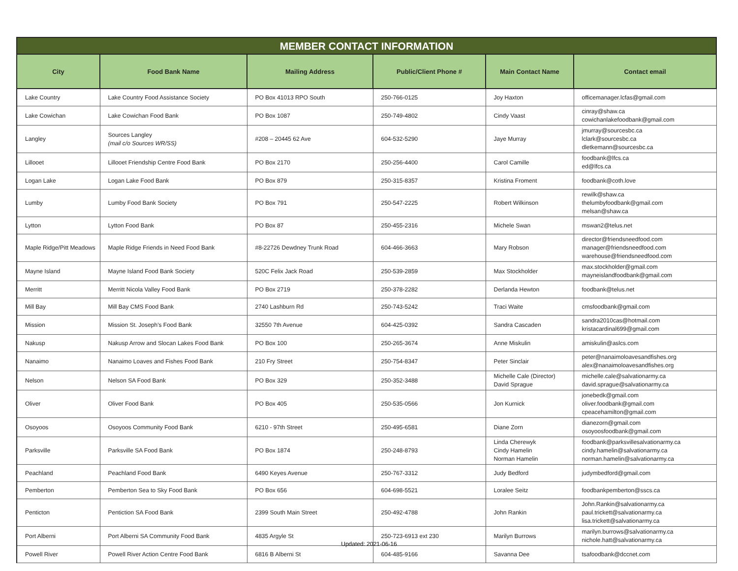| MEMBER CONTACT INFORMATION | | | | | |
| --- | --- | --- | --- | --- | --- |
| City | Food Bank Name | Mailing Address | Public/Client Phone # | Main Contact Name | Contact email |
| Lake Country | Lake Country Food Assistance Society | PO Box 41013 RPO South | 250-766-0125 | Joy Haxton | officemanager.lcfas@gmail.com |
| Lake Cowichan | Lake Cowichan Food Bank | PO Box 1087 | 250-749-4802 | Cindy Vaast | cinray@shaw.ca cowichanlakefoodbank@gmail.com |
| Langley | Sources Langley (mail c/o Sources WR/SS) | #208 – 20445 62 Ave | 604-532-5290 | Jaye Murray | jmurray@sourcesbc.ca lclark@sourcesbc.ca dletkemann@sourcesbc.ca |
| Lillooet | Lillooet Friendship Centre Food Bank | PO Box 2170 | 250-256-4400 | Carol Camille | foodbank@lfcs.ca ed@lfcs.ca |
| Logan Lake | Logan Lake Food Bank | PO Box 879 | 250-315-8357 | Kristina Froment | foodbank@coth.love |
| Lumby | Lumby Food Bank Society | PO Box 791 | 250-547-2225 | Robert Wilkinson | rewilk@shaw.ca thelumbyfoodbank@gmail.com melsan@shaw.ca |
| Lytton | Lytton Food Bank | PO Box 87 | 250-455-2316 | Michele Swan | mswan2@telus.net |
| Maple Ridge/Pitt Meadows | Maple Ridge Friends in Need Food Bank | #8-22726 Dewdney Trunk Road | 604-466-3663 | Mary Robson | director@friendsneedfood.com manager@friendsneedfood.com warehouse@friendsneedfood.com |
| Mayne Island | Mayne Island Food Bank Society | 520C Felix Jack Road | 250-539-2859 | Max Stockholder | max.stockholder@gmail.com mayneislandfoodbank@gmail.com |
| Merritt | Merritt Nicola Valley Food Bank | PO Box 2719 | 250-378-2282 | Derlanda Hewton | foodbank@telus.net |
| Mill Bay | Mill Bay CMS Food Bank | 2740 Lashburn Rd | 250-743-5242 | Traci Waite | cmsfoodbank@gmail.com |
| Mission | Mission St. Joseph's Food Bank | 32550 7th Avenue | 604-425-0392 | Sandra Cascaden | sandra2010cas@hotmail.com kristacardinal699@gmail.com |
| Nakusp | Nakusp Arrow and Slocan Lakes Food Bank | PO Box 100 | 250-265-3674 | Anne Miskulin | amiskulin@aslcs.com |
| Nanaimo | Nanaimo Loaves and Fishes Food Bank | 210 Fry Street | 250-754-8347 | Peter Sinclair | peter@nanaimoloavesandfishes.org alex@nanaimoloavesandfishes.org |
| Nelson | Nelson SA Food Bank | PO Box 329 | 250-352-3488 | Michelle Cale (Director) David Sprague | michelle.cale@salvationarmy.ca david.sprague@salvationarmy.ca |
| Oliver | Oliver Food Bank | PO Box 405 | 250-535-0566 | Jon Kurnick | jonebedk@gmail.com oliver.foodbank@gmail.com cpeacehamilton@gmail.com |
| Osoyoos | Osoyoos Community Food Bank | 6210 - 97th Street | 250-495-6581 | Diane Zorn | dianezorn@gmail.com osoyoosfoodbank@gmail.com |
| Parksville | Parksville SA Food Bank | PO Box 1874 | 250-248-8793 | Linda Cherewyk Cindy Hamelin Norman Hamelin | foodbank@parksvillesalvationarmy.ca cindy.hamelin@salvationarmy.ca norman.hamelin@salvationarmy.ca |
| Peachland | Peachland Food Bank | 6490 Keyes Avenue | 250-767-3312 | Judy Bedford | judymbedford@gmail.com |
| Pemberton | Pemberton Sea to Sky Food Bank | PO Box 656 | 604-698-5521 | Loralee Seitz | foodbankpemberton@sscs.ca |
| Penticton | Pentiction SA Food Bank | 2399 South Main Street | 250-492-4788 | John Rankin | John.Rankin@salvationarmy.ca paul.trickett@salvationarmy.ca lisa.trickett@salvationarmy.ca |
| Port Alberni | Port Alberni SA Community Food Bank | 4835 Argyle St | 250-723-6913 ext 230 | Marilyn Burrows | marilyn.burrows@salvationarmy.ca nichole.hatt@salvationarmy.ca |
| Powell River | Powell River Action Centre Food Bank | 6816 B Alberni St | 604-485-9166 | Savanna Dee | tsafoodbank@dccnet.com |
Updated: 2021-06-16